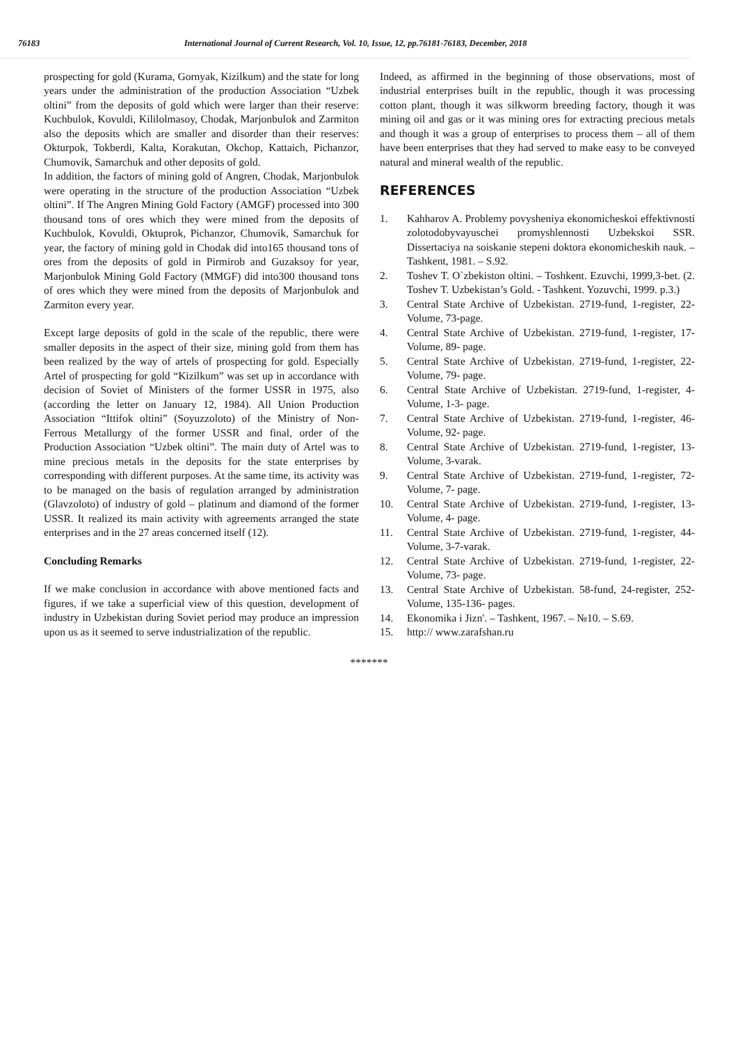76183 International Journal of Current Research, Vol. 10, Issue, 12, pp.76181-76183, December, 2018
prospecting for gold (Kurama, Gornyak, Kizilkum) and the state for long years under the administration of the production Association “Uzbek oltini” from the deposits of gold which were larger than their reserve: Kuchbulok, Kovuldi, Kililolmasoy, Chodak, Marjonbulok and Zarmiton also the deposits which are smaller and disorder than their reserves: Okturpok, Tokberdi, Kalta, Korakutan, Okchop, Kattaich, Pichanzor, Chumovik, Samarchuk and other deposits of gold.
In addition, the factors of mining gold of Angren, Chodak, Marjonbulok were operating in the structure of the production Association “Uzbek oltini”. If The Angren Mining Gold Factory (AMGF) processed into 300 thousand tons of ores which they were mined from the deposits of Kuchbulok, Kovuldi, Oktuprok, Pichanzor, Chumovik, Samarchuk for year, the factory of mining gold in Chodak did into165 thousand tons of ores from the deposits of gold in Pirmirob and Guzaksoy for year, Marjonbulok Mining Gold Factory (MMGF) did into300 thousand tons of ores which they were mined from the deposits of Marjonbulok and Zarmiton every year.
Except large deposits of gold in the scale of the republic, there were smaller deposits in the aspect of their size, mining gold from them has been realized by the way of artels of prospecting for gold. Especially Artel of prospecting for gold “Kizilkum” was set up in accordance with decision of Soviet of Ministers of the former USSR in 1975, also (according the letter on January 12, 1984). All Union Production Association “Ittifok oltini” (Soyuzzoloto) of the Ministry of Non-Ferrous Metallurgy of the former USSR and final, order of the Production Association “Uzbek oltini”. The main duty of Artel was to mine precious metals in the deposits for the state enterprises by corresponding with different purposes. At the same time, its activity was to be managed on the basis of regulation arranged by administration (Glavzoloto) of industry of gold – platinum and diamond of the former USSR. It realized its main activity with agreements arranged the state enterprises and in the 27 areas concerned itself (12).
Concluding Remarks
If we make conclusion in accordance with above mentioned facts and figures, if we take a superficial view of this question, development of industry in Uzbekistan during Soviet period may produce an impression upon us as it seemed to serve industrialization of the republic.
Indeed, as affirmed in the beginning of those observations, most of industrial enterprises built in the republic, though it was processing cotton plant, though it was silkworm breeding factory, though it was mining oil and gas or it was mining ores for extracting precious metals and though it was a group of enterprises to process them – all of them have been enterprises that they had served to make easy to be conveyed natural and mineral wealth of the republic.
REFERENCES
1. Kahharov A. Problemy povysheniya ekonomicheskoi effektivnosti zolotodobyvayuschei promyshlennosti Uzbekskoi SSR. Dissertaciya na soiskanie stepeni doktora ekonomicheskih nauk. – Tashkent, 1981. – S.92.
2. Toshev T. O`zbekiston oltini. – Toshkent. Ezuvchi, 1999,3-bet. (2. Toshev T. Uzbekistan’s Gold. - Tashkent. Yozuvchi, 1999. p.3.)
3. Central State Archive of Uzbekistan. 2719-fund, 1-register, 22- Volume, 73-page.
4. Central State Archive of Uzbekistan. 2719-fund, 1-register, 17- Volume, 89- page.
5. Central State Archive of Uzbekistan. 2719-fund, 1-register, 22- Volume, 79- page.
6. Central State Archive of Uzbekistan. 2719-fund, 1-register, 4- Volume, 1-3- page.
7. Central State Archive of Uzbekistan. 2719-fund, 1-register, 46- Volume, 92- page.
8. Central State Archive of Uzbekistan. 2719-fund, 1-register, 13- Volume, 3-varak.
9. Central State Archive of Uzbekistan. 2719-fund, 1-register, 72- Volume, 7- page.
10. Central State Archive of Uzbekistan. 2719-fund, 1-register, 13- Volume, 4- page.
11. Central State Archive of Uzbekistan. 2719-fund, 1-register, 44- Volume, 3-7-varak.
12. Central State Archive of Uzbekistan. 2719-fund, 1-register, 22- Volume, 73- page.
13. Central State Archive of Uzbekistan. 58-fund, 24-register, 252- Volume, 135-136- pages.
14. Ekonomika i Jizn'. – Tashkent, 1967. – №10. – S.69.
15. http:// www.zarafshan.ru
*******